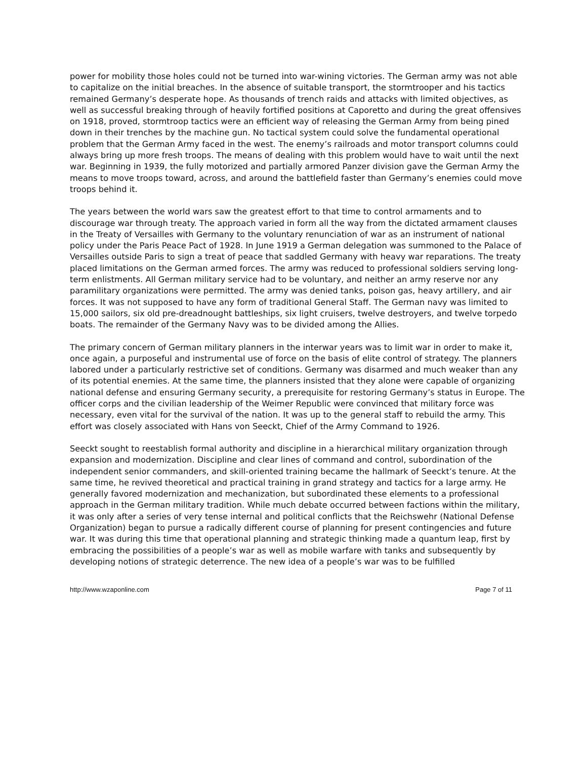power for mobility those holes could not be turned into war-wining victories. The German army was not able to capitalize on the initial breaches. In the absence of suitable transport, the stormtrooper and his tactics remained Germany’s desperate hope. As thousands of trench raids and attacks with limited objectives, as well as successful breaking through of heavily fortified positions at Caporetto and during the great offensives on 1918, proved, stormtroop tactics were an efficient way of releasing the German Army from being pined down in their trenches by the machine gun. No tactical system could solve the fundamental operational problem that the German Army faced in the west. The enemy’s railroads and motor transport columns could always bring up more fresh troops. The means of dealing with this problem would have to wait until the next war. Beginning in 1939, the fully motorized and partially armored Panzer division gave the German Army the means to move troops toward, across, and around the battlefield faster than Germany’s enemies could move troops behind it.
The years between the world wars saw the greatest effort to that time to control armaments and to discourage war through treaty. The approach varied in form all the way from the dictated armament clauses in the Treaty of Versailles with Germany to the voluntary renunciation of war as an instrument of national policy under the Paris Peace Pact of 1928. In June 1919 a German delegation was summoned to the Palace of Versailles outside Paris to sign a treat of peace that saddled Germany with heavy war reparations. The treaty placed limitations on the German armed forces. The army was reduced to professional soldiers serving long-term enlistments. All German military service had to be voluntary, and neither an army reserve nor any paramilitary organizations were permitted. The army was denied tanks, poison gas, heavy artillery, and air forces. It was not supposed to have any form of traditional General Staff. The German navy was limited to 15,000 sailors, six old pre-dreadnought battleships, six light cruisers, twelve destroyers, and twelve torpedo boats. The remainder of the Germany Navy was to be divided among the Allies.
The primary concern of German military planners in the interwar years was to limit war in order to make it, once again, a purposeful and instrumental use of force on the basis of elite control of strategy. The planners labored under a particularly restrictive set of conditions. Germany was disarmed and much weaker than any of its potential enemies. At the same time, the planners insisted that they alone were capable of organizing national defense and ensuring Germany security, a prerequisite for restoring Germany’s status in Europe. The officer corps and the civilian leadership of the Weimer Republic were convinced that military force was necessary, even vital for the survival of the nation. It was up to the general staff to rebuild the army. This effort was closely associated with Hans von Seeckt, Chief of the Army Command to 1926.
Seeckt sought to reestablish formal authority and discipline in a hierarchical military organization through expansion and modernization. Discipline and clear lines of command and control, subordination of the independent senior commanders, and skill-oriented training became the hallmark of Seeckt’s tenure. At the same time, he revived theoretical and practical training in grand strategy and tactics for a large army. He generally favored modernization and mechanization, but subordinated these elements to a professional approach in the German military tradition. While much debate occurred between factions within the military, it was only after a series of very tense internal and political conflicts that the Reichswehr (National Defense Organization) began to pursue a radically different course of planning for present contingencies and future war. It was during this time that operational planning and strategic thinking made a quantum leap, first by embracing the possibilities of a people’s war as well as mobile warfare with tanks and subsequently by developing notions of strategic deterrence. The new idea of a people’s war was to be fulfilled
http://www.wzaponline.com Page 7 of 11